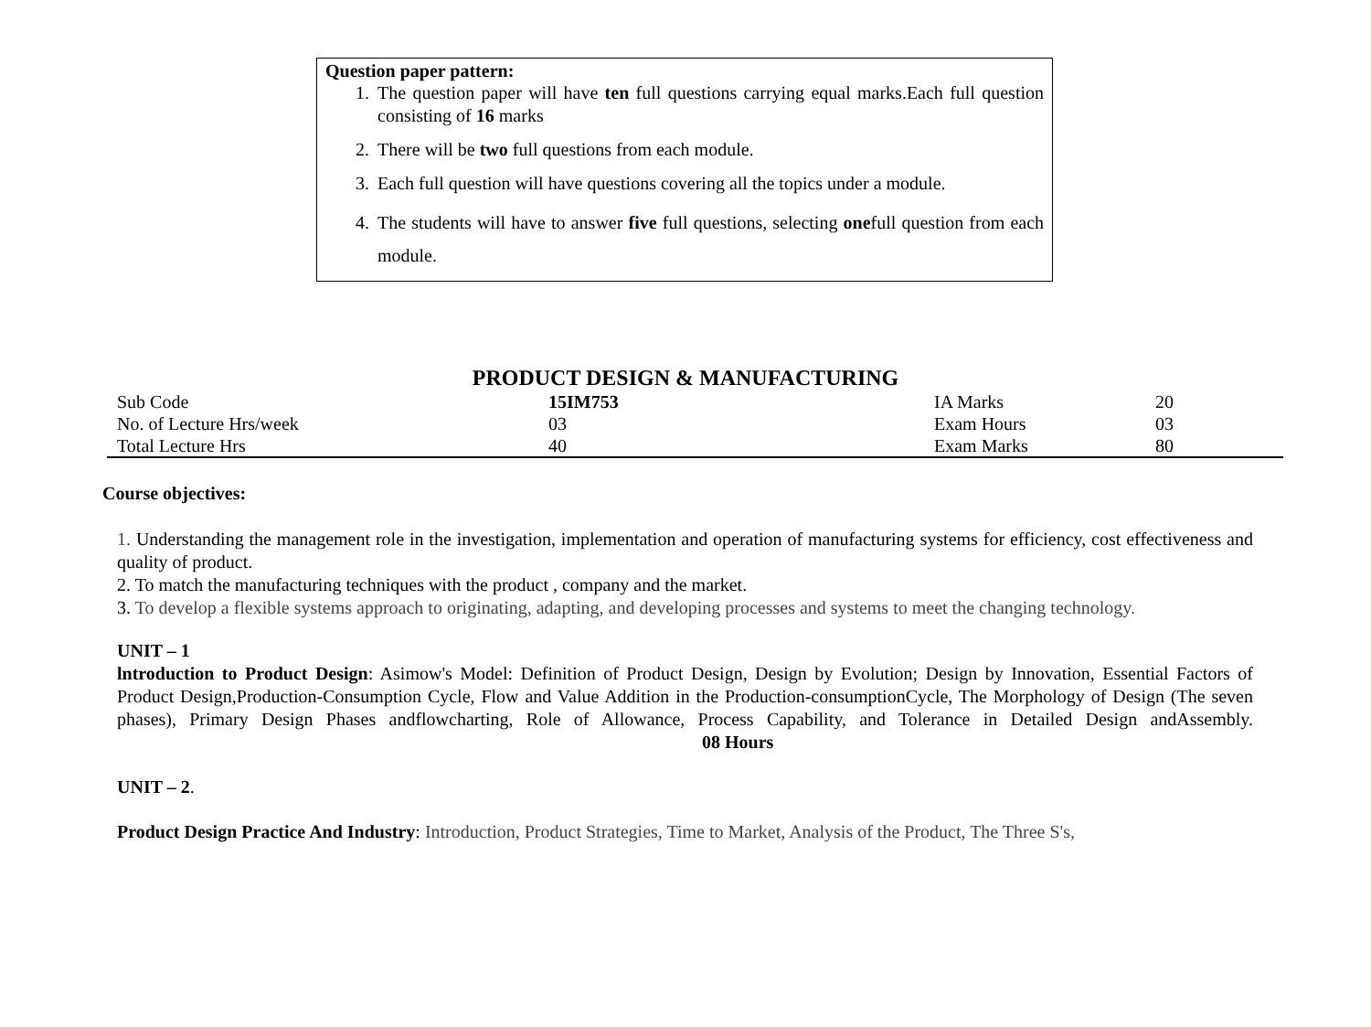Question paper pattern:
1. The question paper will have ten full questions carrying equal marks.Each full question consisting of 16 marks
2. There will be two full questions from each module.
3. Each full question will have questions covering all the topics under a module.
4. The students will have to answer five full questions, selecting onefull question from each module.
PRODUCT DESIGN & MANUFACTURING
| Sub Code | 15IM753 | IA Marks | 20 |
| No. of Lecture Hrs/week | 03 | Exam Hours | 03 |
| Total Lecture Hrs | 40 | Exam Marks | 80 |
Course objectives:
1. Understanding the management role in the investigation, implementation and operation of manufacturing systems for efficiency, cost effectiveness and quality of product.
2. To match the manufacturing techniques with the product , company and the market.
3. To develop a flexible systems approach to originating, adapting, and developing processes and systems to meet the changing technology.
UNIT – 1
lntroduction to Product Design: Asimow's Model: Definition of Product Design, Design by Evolution; Design by Innovation, Essential Factors of Product Design,Production-Consumption Cycle, Flow and Value Addition in the Production-consumptionCycle, The Morphology of Design (The seven phases), Primary Design Phases andflowcharting, Role of Allowance, Process Capability, and Tolerance in Detailed Design andAssembly. 08 Hours
UNIT – 2.
Product Design Practice And Industry: Introduction, Product Strategies, Time to Market, Analysis of the Product, The Three S's,